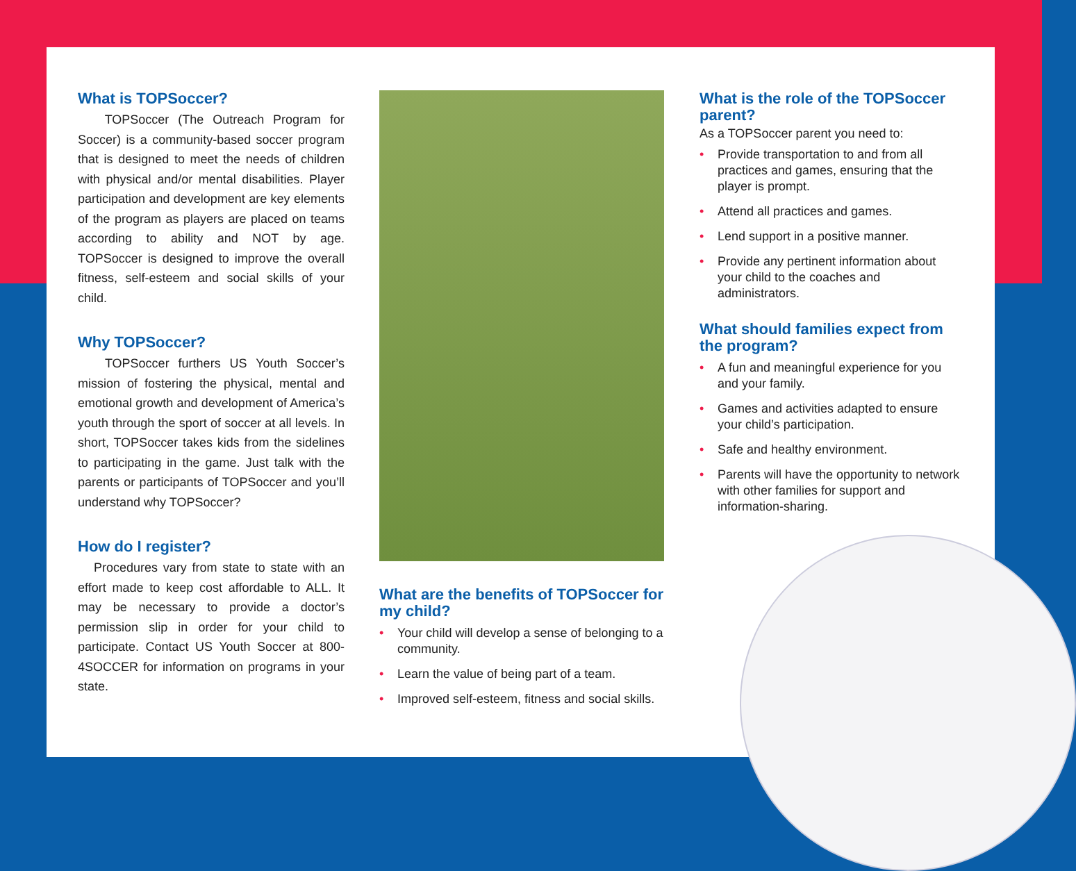What is TOPSoccer?
TOPSoccer (The Outreach Program for Soccer) is a community-based soccer program that is designed to meet the needs of children with physical and/or mental disabilities. Player participation and development are key elements of the program as players are placed on teams according to ability and NOT by age. TOPSoccer is designed to improve the overall fitness, self-esteem and social skills of your child.
Why TOPSoccer?
TOPSoccer furthers US Youth Soccer’s mission of fostering the physical, mental and emotional growth and development of America’s youth through the sport of soccer at all levels. In short, TOPSoccer takes kids from the sidelines to participating in the game. Just talk with the parents or participants of TOPSoccer and you’ll understand why TOPSoccer?
How do I register?
Procedures vary from state to state with an effort made to keep cost affordable to ALL. It may be necessary to provide a doctor’s permission slip in order for your child to participate. Contact US Youth Soccer at 800-4SOCCER for information on programs in your state.
What are the benefits of TOPSoccer for my child?
• Your child will develop a sense of belonging to a community.
• Learn the value of being part of a team.
• Improved self-esteem, fitness and social skills.
What is the role of the TOPSoccer parent?
As a TOPSoccer parent you need to:
• Provide transportation to and from all practices and games, ensuring that the player is prompt.
• Attend all practices and games.
• Lend support in a positive manner.
• Provide any pertinent information about your child to the coaches and administrators.
What should families expect from the program?
• A fun and meaningful experience for you and your family.
• Games and activities adapted to ensure your child’s participation.
• Safe and healthy environment.
• Parents will have the opportunity to network with other families for support and information-sharing.